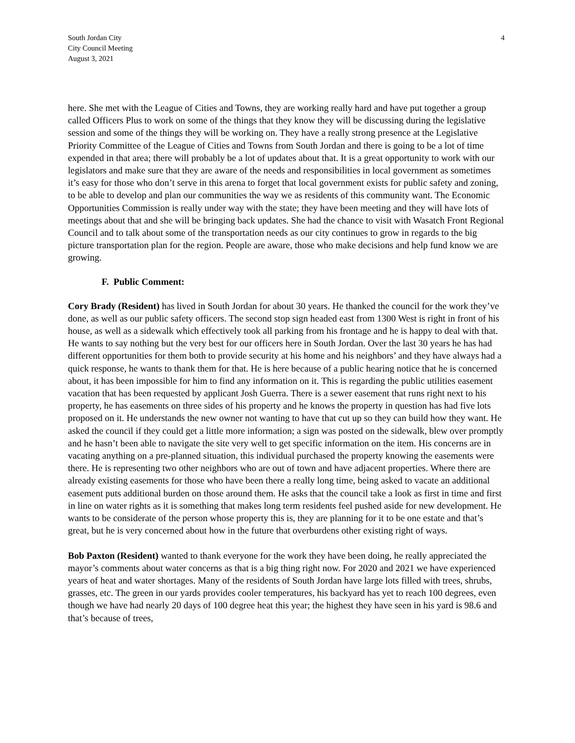South Jordan City
City Council Meeting
August 3, 2021
4
here. She met with the League of Cities and Towns, they are working really hard and have put together a group called Officers Plus to work on some of the things that they know they will be discussing during the legislative session and some of the things they will be working on. They have a really strong presence at the Legislative Priority Committee of the League of Cities and Towns from South Jordan and there is going to be a lot of time expended in that area; there will probably be a lot of updates about that. It is a great opportunity to work with our legislators and make sure that they are aware of the needs and responsibilities in local government as sometimes it’s easy for those who don’t serve in this arena to forget that local government exists for public safety and zoning, to be able to develop and plan our communities the way we as residents of this community want. The Economic Opportunities Commission is really under way with the state; they have been meeting and they will have lots of meetings about that and she will be bringing back updates. She had the chance to visit with Wasatch Front Regional Council and to talk about some of the transportation needs as our city continues to grow in regards to the big picture transportation plan for the region. People are aware, those who make decisions and help fund know we are growing.
F. Public Comment:
Cory Brady (Resident) has lived in South Jordan for about 30 years. He thanked the council for the work they’ve done, as well as our public safety officers. The second stop sign headed east from 1300 West is right in front of his house, as well as a sidewalk which effectively took all parking from his frontage and he is happy to deal with that. He wants to say nothing but the very best for our officers here in South Jordan. Over the last 30 years he has had different opportunities for them both to provide security at his home and his neighbors’ and they have always had a quick response, he wants to thank them for that. He is here because of a public hearing notice that he is concerned about, it has been impossible for him to find any information on it. This is regarding the public utilities easement vacation that has been requested by applicant Josh Guerra. There is a sewer easement that runs right next to his property, he has easements on three sides of his property and he knows the property in question has had five lots proposed on it. He understands the new owner not wanting to have that cut up so they can build how they want. He asked the council if they could get a little more information; a sign was posted on the sidewalk, blew over promptly and he hasn’t been able to navigate the site very well to get specific information on the item. His concerns are in vacating anything on a pre-planned situation, this individual purchased the property knowing the easements were there. He is representing two other neighbors who are out of town and have adjacent properties. Where there are already existing easements for those who have been there a really long time, being asked to vacate an additional easement puts additional burden on those around them. He asks that the council take a look as first in time and first in line on water rights as it is something that makes long term residents feel pushed aside for new development. He wants to be considerate of the person whose property this is, they are planning for it to be one estate and that’s great, but he is very concerned about how in the future that overburdens other existing right of ways.
Bob Paxton (Resident) wanted to thank everyone for the work they have been doing, he really appreciated the mayor’s comments about water concerns as that is a big thing right now. For 2020 and 2021 we have experienced years of heat and water shortages. Many of the residents of South Jordan have large lots filled with trees, shrubs, grasses, etc. The green in our yards provides cooler temperatures, his backyard has yet to reach 100 degrees, even though we have had nearly 20 days of 100 degree heat this year; the highest they have seen in his yard is 98.6 and that’s because of trees,